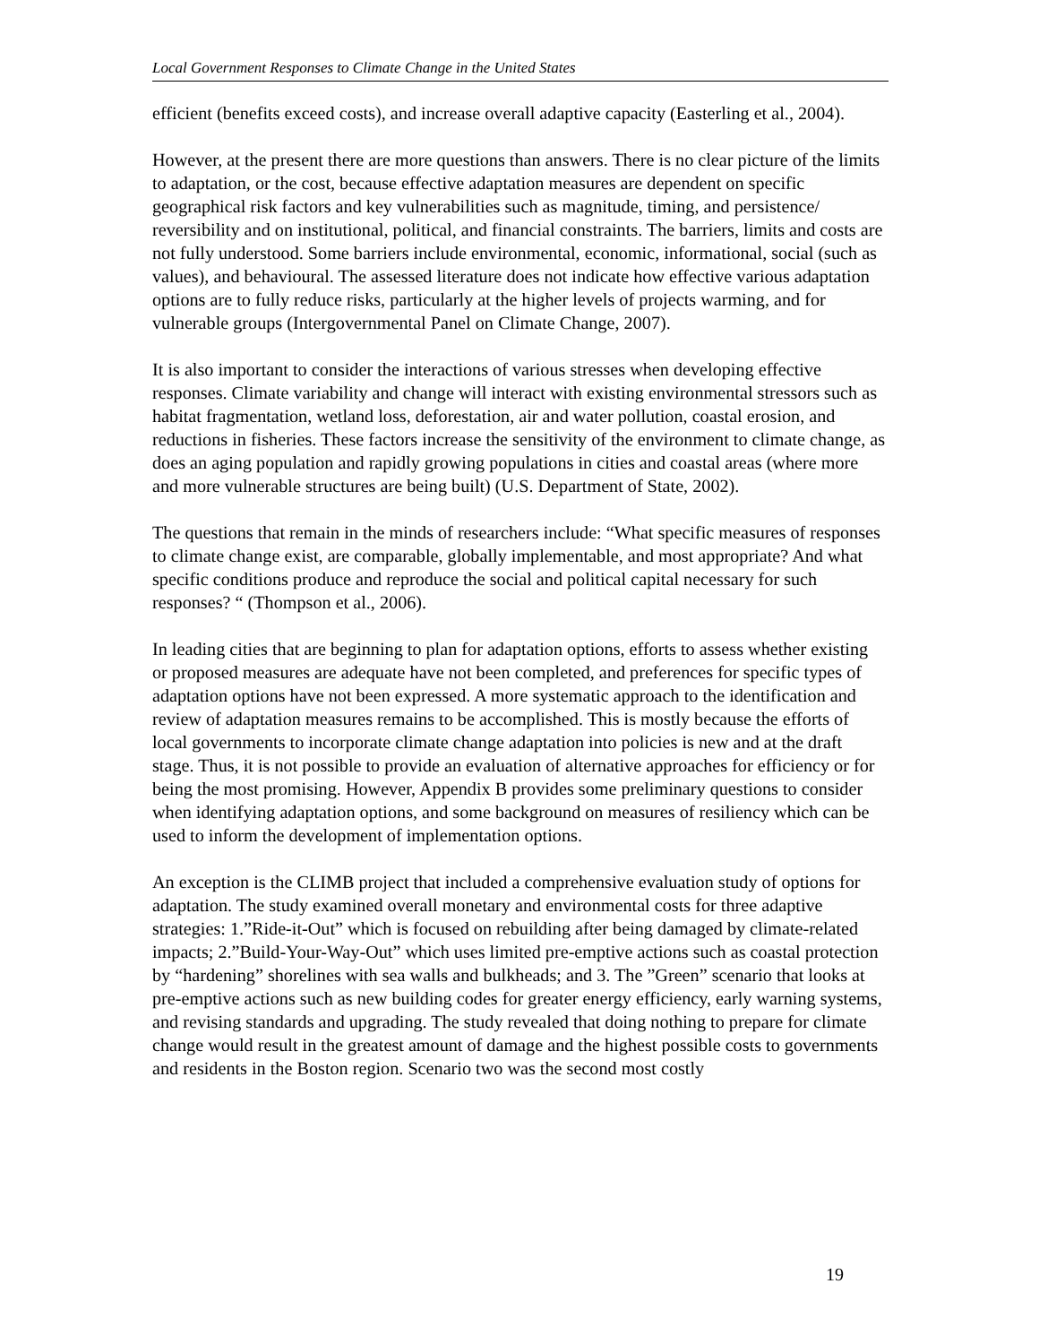Local Government Responses to Climate Change in the United States
efficient (benefits exceed costs), and increase overall adaptive capacity (Easterling et al., 2004).
However, at the present there are more questions than answers. There is no clear picture of the limits to adaptation, or the cost, because effective adaptation measures are dependent on specific geographical risk factors and key vulnerabilities such as magnitude, timing, and persistence/ reversibility and on institutional, political, and financial constraints. The barriers, limits and costs are not fully understood. Some barriers include environmental, economic, informational, social (such as values), and behavioural. The assessed literature does not indicate how effective various adaptation options are to fully reduce risks, particularly at the higher levels of projects warming, and for vulnerable groups (Intergovernmental Panel on Climate Change, 2007).
It is also important to consider the interactions of various stresses when developing effective responses. Climate variability and change will interact with existing environmental stressors such as habitat fragmentation, wetland loss, deforestation, air and water pollution, coastal erosion, and reductions in fisheries. These factors increase the sensitivity of the environment to climate change, as does an aging population and rapidly growing populations in cities and coastal areas (where more and more vulnerable structures are being built) (U.S. Department of State, 2002).
The questions that remain in the minds of researchers include: “What specific measures of responses to climate change exist, are comparable, globally implementable, and most appropriate? And what specific conditions produce and reproduce the social and political capital necessary for such responses? “ (Thompson et al., 2006).
In leading cities that are beginning to plan for adaptation options, efforts to assess whether existing or proposed measures are adequate have not been completed, and preferences for specific types of adaptation options have not been expressed. A more systematic approach to the identification and review of adaptation measures remains to be accomplished. This is mostly because the efforts of local governments to incorporate climate change adaptation into policies is new and at the draft stage. Thus, it is not possible to provide an evaluation of alternative approaches for efficiency or for being the most promising. However, Appendix B provides some preliminary questions to consider when identifying adaptation options, and some background on measures of resiliency which can be used to inform the development of implementation options.
An exception is the CLIMB project that included a comprehensive evaluation study of options for adaptation. The study examined overall monetary and environmental costs for three adaptive strategies: 1.”Ride-it-Out” which is focused on rebuilding after being damaged by climate-related impacts; 2.”Build-Your-Way-Out” which uses limited pre-emptive actions such as coastal protection by “hardening” shorelines with sea walls and bulkheads; and 3. The ”Green” scenario that looks at pre-emptive actions such as new building codes for greater energy efficiency, early warning systems, and revising standards and upgrading. The study revealed that doing nothing to prepare for climate change would result in the greatest amount of damage and the highest possible costs to governments and residents in the Boston region. Scenario two was the second most costly
19